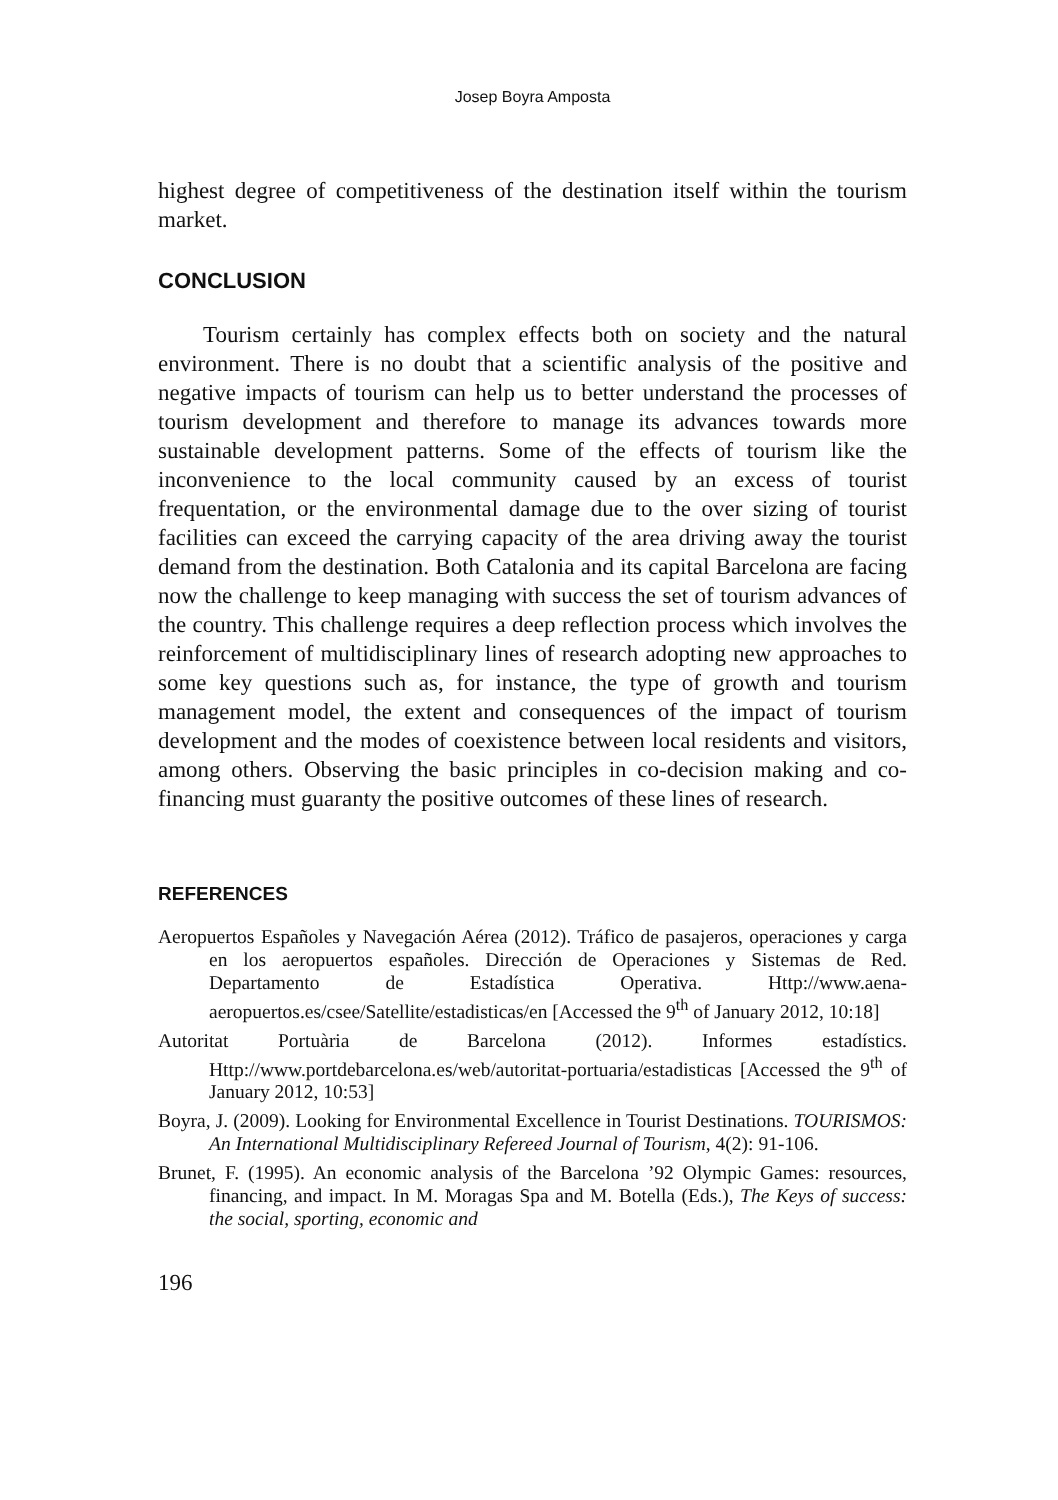Josep Boyra Amposta
highest degree of competitiveness of the destination itself within the tourism market.
CONCLUSION
Tourism certainly has complex effects both on society and the natural environment. There is no doubt that a scientific analysis of the positive and negative impacts of tourism can help us to better understand the processes of tourism development and therefore to manage its advances towards more sustainable development patterns. Some of the effects of tourism like the inconvenience to the local community caused by an excess of tourist frequentation, or the environmental damage due to the over sizing of tourist facilities can exceed the carrying capacity of the area driving away the tourist demand from the destination. Both Catalonia and its capital Barcelona are facing now the challenge to keep managing with success the set of tourism advances of the country. This challenge requires a deep reflection process which involves the reinforcement of multidisciplinary lines of research adopting new approaches to some key questions such as, for instance, the type of growth and tourism management model, the extent and consequences of the impact of tourism development and the modes of coexistence between local residents and visitors, among others. Observing the basic principles in co-decision making and co-financing must guaranty the positive outcomes of these lines of research.
REFERENCES
Aeropuertos Españoles y Navegación Aérea (2012). Tráfico de pasajeros, operaciones y carga en los aeropuertos españoles. Dirección de Operaciones y Sistemas de Red. Departamento de Estadística Operativa. Http://www.aena-aeropuertos.es/csee/Satellite/estadisticas/en [Accessed the 9<sup>th</sup> of January 2012, 10:18]
Autoritat Portuària de Barcelona (2012). Informes estadístics. Http://www.portdebarcelona.es/web/autoritat-portuaria/estadisticas [Accessed the 9<sup>th</sup> of January 2012, 10:53]
Boyra, J. (2009). Looking for Environmental Excellence in Tourist Destinations. TOURISMOS: An International Multidisciplinary Refereed Journal of Tourism, 4(2): 91-106.
Brunet, F. (1995). An economic analysis of the Barcelona ’92 Olympic Games: resources, financing, and impact. In M. Moragas Spa and M. Botella (Eds.), The Keys of success: the social, sporting, economic and
196